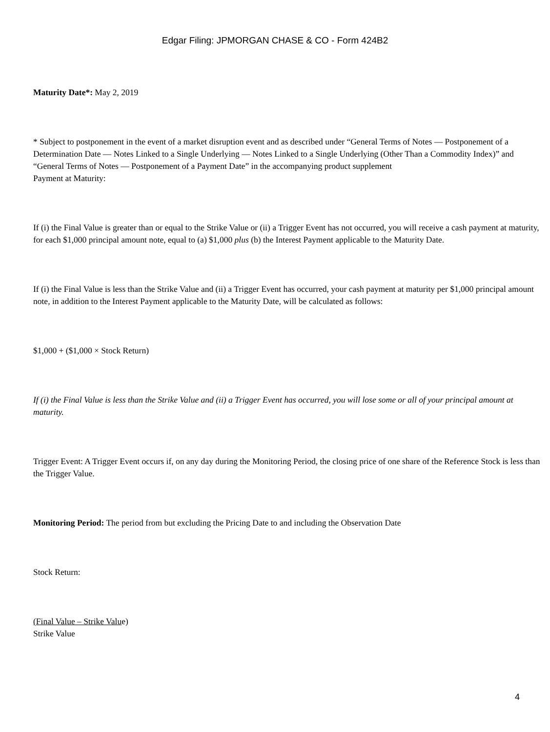Edgar Filing: JPMORGAN CHASE & CO - Form 424B2
Maturity Date*: May 2, 2019
* Subject to postponement in the event of a market disruption event and as described under “General Terms of Notes — Postponement of a Determination Date — Notes Linked to a Single Underlying — Notes Linked to a Single Underlying (Other Than a Commodity Index)” and “General Terms of Notes — Postponement of a Payment Date” in the accompanying product supplement
Payment at Maturity:
If (i) the Final Value is greater than or equal to the Strike Value or (ii) a Trigger Event has not occurred, you will receive a cash payment at maturity, for each $1,000 principal amount note, equal to (a) $1,000 plus (b) the Interest Payment applicable to the Maturity Date.
If (i) the Final Value is less than the Strike Value and (ii) a Trigger Event has occurred, your cash payment at maturity per $1,000 principal amount note, in addition to the Interest Payment applicable to the Maturity Date, will be calculated as follows:
$1,000 + ($1,000 × Stock Return)
If (i) the Final Value is less than the Strike Value and (ii) a Trigger Event has occurred, you will lose some or all of your principal amount at maturity.
Trigger Event: A Trigger Event occurs if, on any day during the Monitoring Period, the closing price of one share of the Reference Stock is less than the Trigger Value.
Monitoring Period: The period from but excluding the Pricing Date to and including the Observation Date
Stock Return:
(Final Value – Strike Value)
Strike Value
4